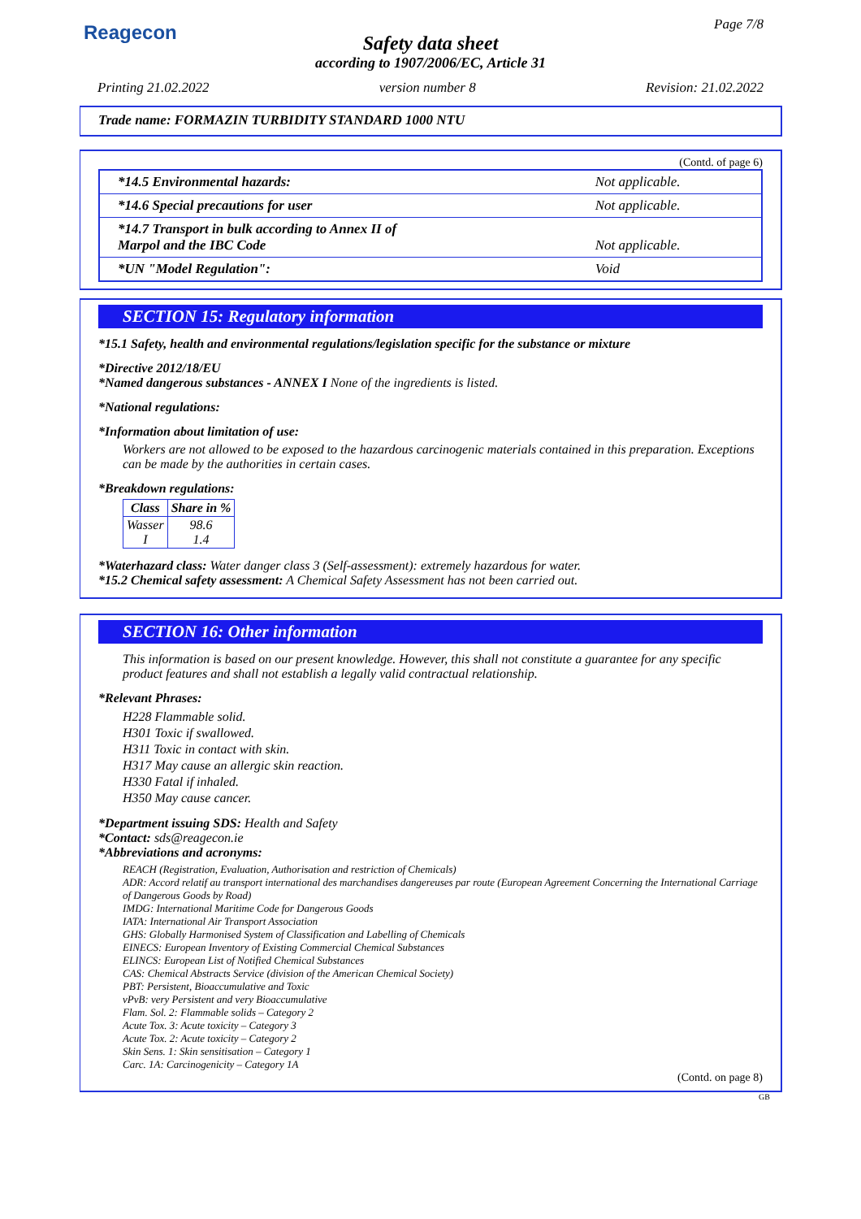Reagecon Page 7/8
Safety data sheet
according to 1907/2006/EC, Article 31
Printing 21.02.2022 version number 8 Revision: 21.02.2022
Trade name: FORMAZIN TURBIDITY STANDARD 1000 NTU
(Contd. of page 6)
| *14.5 Environmental hazards: | Not applicable. |
| *14.6 Special precautions for user | Not applicable. |
| *14.7 Transport in bulk according to Annex II of Marpol and the IBC Code | Not applicable. |
| *UN "Model Regulation": | Void |
SECTION 15: Regulatory information
*15.1 Safety, health and environmental regulations/legislation specific for the substance or mixture
*Directive 2012/18/EU
*Named dangerous substances - ANNEX I None of the ingredients is listed.
*National regulations:
*Information about limitation of use:
Workers are not allowed to be exposed to the hazardous carcinogenic materials contained in this preparation. Exceptions can be made by the authorities in certain cases.
*Breakdown regulations:
| Class | Share in % |
| --- | --- |
| Wasser I | 98.6 1.4 |
*Waterhazard class: Water danger class 3 (Self-assessment): extremely hazardous for water.
*15.2 Chemical safety assessment: A Chemical Safety Assessment has not been carried out.
SECTION 16: Other information
This information is based on our present knowledge. However, this shall not constitute a guarantee for any specific product features and shall not establish a legally valid contractual relationship.
*Relevant Phrases:
H228 Flammable solid.
H301 Toxic if swallowed.
H311 Toxic in contact with skin.
H317 May cause an allergic skin reaction.
H330 Fatal if inhaled.
H350 May cause cancer.
*Department issuing SDS: Health and Safety
*Contact: sds@reagecon.ie
*Abbreviations and acronyms:
REACH (Registration, Evaluation, Authorisation and restriction of Chemicals)
ADR: Accord relatif au transport international des marchandises dangereuses par route (European Agreement Concerning the International Carriage of Dangerous Goods by Road)
IMDG: International Maritime Code for Dangerous Goods
IATA: International Air Transport Association
GHS: Globally Harmonised System of Classification and Labelling of Chemicals
EINECS: European Inventory of Existing Commercial Chemical Substances
ELINCS: European List of Notified Chemical Substances
CAS: Chemical Abstracts Service (division of the American Chemical Society)
PBT: Persistent, Bioaccumulative and Toxic
vPvB: very Persistent and very Bioaccumulative
Flam. Sol. 2: Flammable solids – Category 2
Acute Tox. 3: Acute toxicity – Category 3
Acute Tox. 2: Acute toxicity – Category 2
Skin Sens. 1: Skin sensitisation – Category 1
Carc. 1A: Carcinogenicity – Category 1A
(Contd. on page 8)
GB